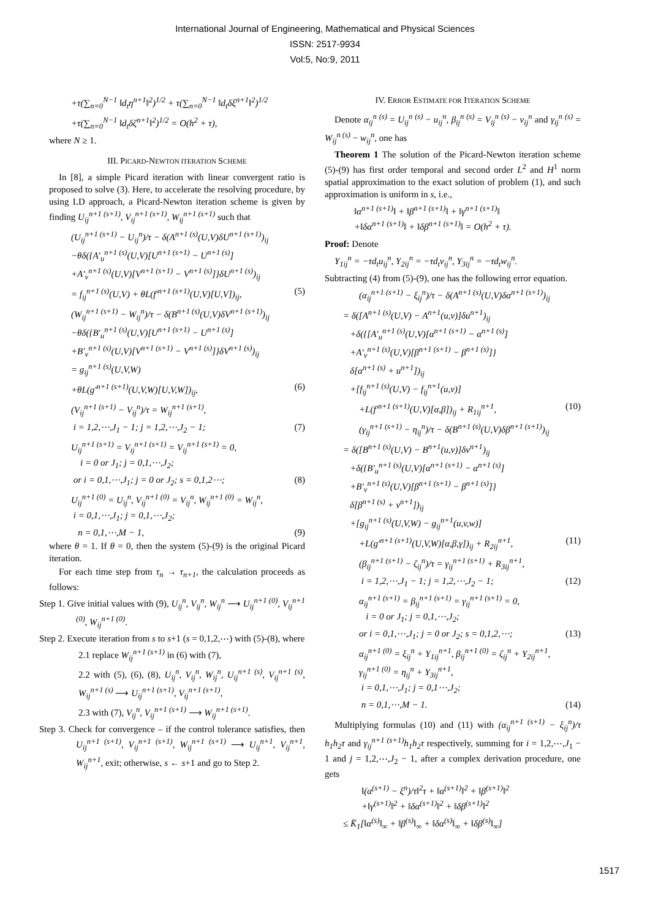International Journal of Engineering, Mathematical and Physical Sciences
ISSN: 2517-9934
Vol:5, No:9, 2011
+τ(∑<sub>n=0</sub><sup>N−1</sup> ‖d<sub>t</sub>η<sup>n+1</sup>‖<sup>2</sup>)<sup>1/2</sup> + τ(∑<sub>n=0</sub><sup>N−1</sup> ‖d<sub>t</sub>δξ<sup>n+1</sup>‖<sup>2</sup>)<sup>1/2</sup>
+τ(∑<sub>n=0</sub><sup>N−1</sup> ‖d<sub>t</sub>δζ<sup>n+1</sup>‖<sup>2</sup>)<sup>1/2</sup> = O(h<sup>2</sup> + τ),
where N ≥ 1.
III. PICARD-NEWTON ITERATION SCHEME
In [8], a simple Picard iteration with linear convergent ratio is proposed to solve (3). Here, to accelerate the resolving procedure, by using LD approach, a Picard-Newton iteration scheme is given by finding U<sub>ij</sub><sup>n+1 (s+1)</sup>, V<sub>ij</sub><sup>n+1 (s+1)</sup>, W<sub>ij</sub><sup>n+1 (s+1)</sup> such that
(U<sub>ij</sub><sup>n+1 (s+1)</sup> − U<sub>ij</sub><sup>n</sup>)/τ − δ(A<sup>n+1 (s)</sup>(U,V)δU<sup>n+1 (s+1)</sup>)<sub>ij</sub>
−θδ({A′<sub>u</sub><sup>n+1 (s)</sup>(U,V)[U<sup>n+1 (s+1)</sup> − U<sup>n+1 (s)</sup>]
+A′<sub>v</sub><sup>n+1 (s)</sup>(U,V)[V<sup>n+1 (s+1)</sup> − V<sup>n+1 (s)</sup>]}δU<sup>n+1 (s)</sup>)<sub>ij</sub>
= f<sub>ij</sub><sup>n+1 (s)</sup>(U,V) + θL(f′<sup>n+1 (s+1)</sup>(U,V)[U,V])<sub>ij</sub>, (5)
(W<sub>ij</sub><sup>n+1 (s+1)</sup> − W<sub>ij</sub><sup>n</sup>)/τ − δ(B<sup>n+1 (s)</sup>(U,V)δV<sup>n+1 (s+1)</sup>)<sub>ij</sub>
−θδ({B′<sub>u</sub><sup>n+1 (s)</sup>(U,V)[U<sup>n+1 (s+1)</sup> − U<sup>n+1 (s)</sup>]
+B′<sub>v</sub><sup>n+1 (s)</sup>(U,V)[V<sup>n+1 (s+1)</sup> − V<sup>n+1 (s)</sup>]}δV<sup>n+1 (s)</sup>)<sub>ij</sub>
= g<sub>ij</sub><sup>n+1 (s)</sup>(U,V,W)
+θL(g′<sup>n+1 (s+1)</sup>(U,V,W)[U,V,W])<sub>ij</sub>, (6)
(V<sub>ij</sub><sup>n+1 (s+1)</sup> − V<sub>ij</sub><sup>n</sup>)/τ = W<sub>ij</sub><sup>n+1 (s+1)</sup>,
i = 1,2,⋯,J<sub>1</sub> − 1; j = 1,2,⋯,J<sub>2</sub> − 1; (7)
U<sub>ij</sub><sup>n+1 (s+1)</sup> = V<sub>ij</sub><sup>n+1 (s+1)</sup> = V<sub>ij</sub><sup>n+1 (s+1)</sup> = 0,
i = 0 or J<sub>1</sub>; j = 0,1,⋯,J<sub>2</sub>;
or i = 0,1,⋯,J<sub>1</sub>; j = 0 or J<sub>2</sub>; s = 0,1,2⋯; (8)
U<sub>ij</sub><sup>n+1 (0)</sup> = U<sub>ij</sub><sup>n</sup>, V<sub>ij</sub><sup>n+1 (0)</sup> = V<sub>ij</sub><sup>n</sup>, W<sub>ij</sub><sup>n+1 (0)</sup> = W<sub>ij</sub><sup>n</sup>,
i = 0,1,⋯,J<sub>1</sub>; j = 0,1,⋯,J<sub>2</sub>;
n = 0,1,⋯,M − 1, (9)
where θ = 1. If θ = 0, then the system (5)-(9) is the original Picard iteration.
For each time step from τ<sub>n</sub> → τ<sub>n+1</sub>, the calculation proceeds as follows:
Step 1. Give initial values with (9), U<sub>ij</sub><sup>n</sup>, V<sub>ij</sub><sup>n</sup>, W<sub>ij</sub><sup>n</sup> ⟶ U<sub>ij</sub><sup>n+1 (0)</sup>, V<sub>ij</sub><sup>n+1 (0)</sup>, W<sub>ij</sub><sup>n+1 (0)</sup>.
Step 2. Execute iteration from s to s+1 (s = 0,1,2,⋯) with (5)-(8), where
2.1 replace W<sub>ij</sub><sup>n+1 (s+1)</sup> in (6) with (7),
2.2 with (5), (6), (8), U<sub>ij</sub><sup>n</sup>, V<sub>ij</sub><sup>n</sup>, W<sub>ij</sub><sup>n</sup>, U<sub>ij</sub><sup>n+1 (s)</sup>, V<sub>ij</sub><sup>n+1 (s)</sup>, W<sub>ij</sub><sup>n+1 (s)</sup> ⟶ U<sub>ij</sub><sup>n+1 (s+1)</sup>, V<sub>ij</sub><sup>n+1 (s+1)</sup>,
2.3 with (7), V<sub>ij</sub><sup>n</sup>, V<sub>ij</sub><sup>n+1 (s+1)</sup> ⟶ W<sub>ij</sub><sup>n+1 (s+1)</sup>.
Step 3. Check for convergence – if the control tolerance satisfies, then U<sub>ij</sub><sup>n+1 (s+1)</sup>, V<sub>ij</sub><sup>n+1 (s+1)</sup>, W<sub>ij</sub><sup>n+1 (s+1)</sup> ⟶ U<sub>ij</sub><sup>n+1</sup>, V<sub>ij</sub><sup>n+1</sup>, W<sub>ij</sub><sup>n+1</sup>, exit; otherwise, s ← s+1 and go to Step 2.
IV. ERROR ESTIMATE FOR ITERATION SCHEME
Denote α<sub>ij</sub><sup>n (s)</sup> = U<sub>ij</sub><sup>n (s)</sup> − u<sub>ij</sub><sup>n</sup>, β<sub>ij</sub><sup>n (s)</sup> = V<sub>ij</sub><sup>n (s)</sup> − v<sub>ij</sub><sup>n</sup> and γ<sub>ij</sub><sup>n (s)</sup> = W<sub>ij</sub><sup>n (s)</sup> − w<sub>ij</sub><sup>n</sup>, one has
Theorem 1 The solution of the Picard-Newton iteration scheme (5)-(9) has first order temporal and second order L<sup>2</sup> and H<sup>1</sup> norm spatial approximation to the exact solution of problem (1), and such approximation is uniform in s, i.e.,
‖α<sup>n+1 (s+1)</sup>‖ + ‖β<sup>n+1 (s+1)</sup>‖ + ‖γ<sup>n+1 (s+1)</sup>‖
+‖δα<sup>n+1 (s+1)</sup>‖ + ‖δβ<sup>n+1 (s+1)</sup>‖ = O(h<sup>2</sup> + τ).
Proof: Denote
Y<sub>1ij</sub><sup>n</sup> = −τd<sub>t</sub>u<sub>ij</sub><sup>n</sup>, Y<sub>2ij</sub><sup>n</sup> = −τd<sub>t</sub>v<sub>ij</sub><sup>n</sup>, Y<sub>3ij</sub><sup>n</sup> = −τd<sub>t</sub>w<sub>ij</sub><sup>n</sup>.
Subtracting (4) from (5)-(9), one has the following error equation.
(α<sub>ij</sub><sup>n+1 (s+1)</sup> − ξ<sub>ij</sub><sup>n</sup>)/τ − δ(A<sup>n+1 (s)</sup>(U,V)δα<sup>n+1 (s+1)</sup>)<sub>ij</sub>
= δ([A<sup>n+1 (s)</sup>(U,V) − A<sup>n+1</sup>(u,v)]δu<sup>n+1</sup>)<sub>ij</sub>
+δ({[A′<sub>u</sub><sup>n+1 (s)</sup>(U,V)[α<sup>n+1 (s+1)</sup> − α<sup>n+1 (s)</sup>]
+A′<sub>v</sub><sup>n+1 (s)</sup>(U,V)[β<sup>n+1 (s+1)</sup> − β<sup>n+1 (s)</sup>]}
δ[α<sup>n+1 (s)</sup> + u<sup>n+1</sup>])<sub>ij</sub>
+[f<sub>ij</sub><sup>n+1 (s)</sup>(U,V) − f<sub>ij</sub><sup>n+1</sup>(u,v)]
+L(f′<sup>n+1 (s+1)</sup>(U,V)[α,β])<sub>ij</sub> + R<sub>1ij</sub><sup>n+1</sup>, (10)
(γ<sub>ij</sub><sup>n+1 (s+1)</sup> − η<sub>ij</sub><sup>n</sup>)/τ − δ(B<sup>n+1 (s)</sup>(U,V)δβ<sup>n+1 (s+1)</sup>)<sub>ij</sub>
= δ([B<sup>n+1 (s)</sup>(U,V) − B<sup>n+1</sup>(u,v)]δv<sup>n+1</sup>)<sub>ij</sub>
+δ({B′<sub>u</sub><sup>n+1 (s)</sup>(U,V)[α<sup>n+1 (s+1)</sup> − α<sup>n+1 (s)</sup>]
+B′<sub>v</sub><sup>n+1 (s)</sup>(U,V)[β<sup>n+1 (s+1)</sup> − β<sup>n+1 (s)</sup>]}
δ[β<sup>n+1 (s)</sup> + v<sup>n+1</sup>])<sub>ij</sub>
+[g<sub>ij</sub><sup>n+1 (s)</sup>(U,V,W) − g<sub>ij</sub><sup>n+1</sup>(u,v,w)]
+L(g′<sup>n+1 (s+1)</sup>(U,V,W)[α,β,γ])<sub>ij</sub> + R<sub>2ij</sub><sup>n+1</sup>, (11)
(β<sub>ij</sub><sup>n+1 (s+1)</sup> − ζ<sub>ij</sub><sup>n</sup>)/τ = γ<sub>ij</sub><sup>n+1 (s+1)</sup> + R<sub>3ij</sub><sup>n+1</sup>,
i = 1,2,⋯,J<sub>1</sub> − 1; j = 1,2,⋯,J<sub>2</sub> − 1; (12)
α<sub>ij</sub><sup>n+1 (s+1)</sup> = β<sub>ij</sub><sup>n+1 (s+1)</sup> = γ<sub>ij</sub><sup>n+1 (s+1)</sup> = 0,
i = 0 or J<sub>1</sub>; j = 0,1,⋯,J<sub>2</sub>;
or i = 0,1,⋯,J<sub>1</sub>; j = 0 or J<sub>2</sub>; s = 0,1,2,⋯; (13)
α<sub>ij</sub><sup>n+1 (0)</sup> = ξ<sub>ij</sub><sup>n</sup> + Y<sub>1ij</sub><sup>n+1</sup>, β<sub>ij</sub><sup>n+1 (0)</sup> = ζ<sub>ij</sub><sup>n</sup> + Y<sub>2ij</sub><sup>n+1</sup>,
γ<sub>ij</sub><sup>n+1 (0)</sup> = η<sub>ij</sub><sup>n</sup> + Y<sub>3ij</sub><sup>n+1</sup>,
i = 0,1,⋯,J<sub>1</sub>; j = 0,1⋯,J<sub>2</sub>;
n = 0,1,⋯,M − 1. (14)
Multiplying formulas (10) and (11) with (α<sub>ij</sub><sup>n+1 (s+1)</sup> − ξ<sub>ij</sub><sup>n</sup>)/τ h<sub>1</sub>h<sub>2</sub>τ and γ<sub>ij</sub><sup>n+1 (s+1)</sup>h<sub>1</sub>h<sub>2</sub>τ respectively, summing for i = 1,2,⋯,J<sub>1</sub> − 1 and j = 1,2,⋯,J<sub>2</sub> − 1, after a complex derivation procedure, one gets
‖(α<sup>(s+1)</sup> − ξ<sup>n</sup>)/τ‖<sup>2</sup>τ + ‖α<sup>(s+1)</sup>‖<sup>2</sup> + ‖β<sup>(s+1)</sup>‖<sup>2</sup>
+‖γ<sup>(s+1)</sup>‖<sup>2</sup> + ‖δα<sup>(s+1)</sup>‖<sup>2</sup> + ‖δβ<sup>(s+1)</sup>‖<sup>2</sup>
≤ K̄<sub>1</sub>[‖α<sup>(s)</sup>‖<sub>∞</sub> + ‖β<sup>(s)</sup>‖<sub>∞</sub> + ‖δα<sup>(s)</sup>‖<sub>∞</sub> + ‖δβ<sup>(s)</sup>‖<sub>∞</sub>]
1517